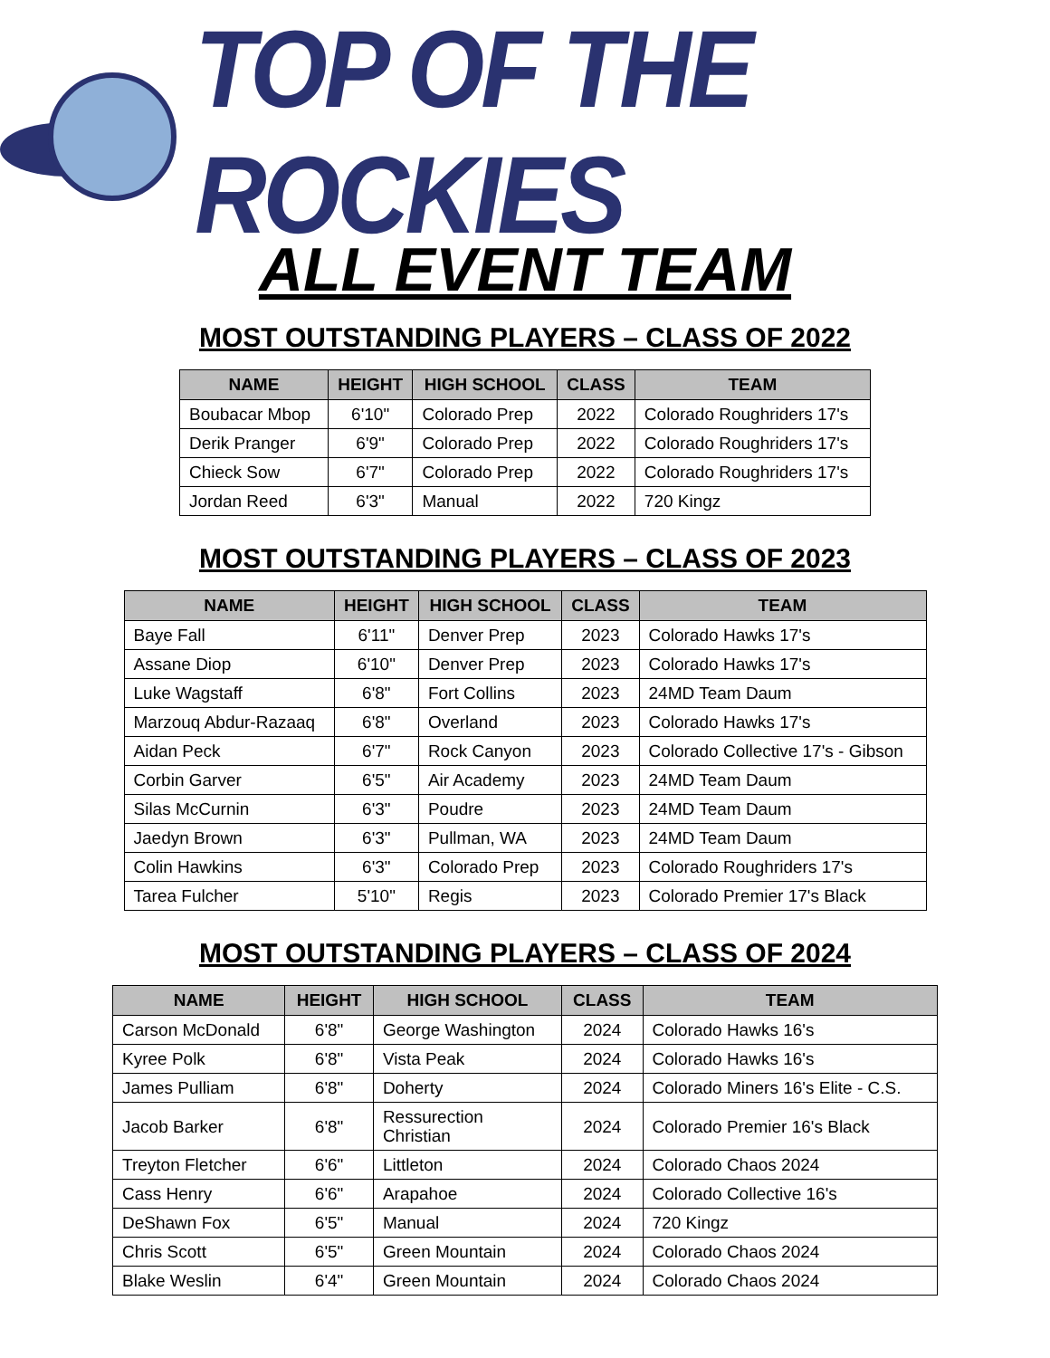TOP OF THE ROCKIES
ALL EVENT TEAM
MOST OUTSTANDING PLAYERS – CLASS OF 2022
| NAME | HEIGHT | HIGH SCHOOL | CLASS | TEAM |
| --- | --- | --- | --- | --- |
| Boubacar Mbop | 6'10" | Colorado Prep | 2022 | Colorado Roughriders 17's |
| Derik Pranger | 6'9" | Colorado Prep | 2022 | Colorado Roughriders 17's |
| Chieck Sow | 6'7" | Colorado Prep | 2022 | Colorado Roughriders 17's |
| Jordan Reed | 6'3" | Manual | 2022 | 720 Kingz |
MOST OUTSTANDING PLAYERS – CLASS OF 2023
| NAME | HEIGHT | HIGH SCHOOL | CLASS | TEAM |
| --- | --- | --- | --- | --- |
| Baye Fall | 6'11" | Denver Prep | 2023 | Colorado Hawks 17's |
| Assane Diop | 6'10" | Denver Prep | 2023 | Colorado Hawks 17's |
| Luke Wagstaff | 6'8" | Fort Collins | 2023 | 24MD Team Daum |
| Marzouq Abdur-Razaaq | 6'8" | Overland | 2023 | Colorado Hawks 17's |
| Aidan Peck | 6'7" | Rock Canyon | 2023 | Colorado Collective 17's - Gibson |
| Corbin Garver | 6'5" | Air Academy | 2023 | 24MD Team Daum |
| Silas McCurnin | 6'3" | Poudre | 2023 | 24MD Team Daum |
| Jaedyn Brown | 6'3" | Pullman, WA | 2023 | 24MD Team Daum |
| Colin Hawkins | 6'3" | Colorado Prep | 2023 | Colorado Roughriders 17's |
| Tarea Fulcher | 5'10" | Regis | 2023 | Colorado Premier 17's Black |
MOST OUTSTANDING PLAYERS – CLASS OF 2024
| NAME | HEIGHT | HIGH SCHOOL | CLASS | TEAM |
| --- | --- | --- | --- | --- |
| Carson McDonald | 6'8" | George Washington | 2024 | Colorado Hawks 16's |
| Kyree Polk | 6'8" | Vista Peak | 2024 | Colorado Hawks 16's |
| James Pulliam | 6'8" | Doherty | 2024 | Colorado Miners 16's Elite - C.S. |
| Jacob Barker | 6'8" | Ressurection Christian | 2024 | Colorado Premier 16's Black |
| Treyton Fletcher | 6'6" | Littleton | 2024 | Colorado Chaos 2024 |
| Cass Henry | 6'6" | Arapahoe | 2024 | Colorado Collective 16's |
| DeShawn Fox | 6'5" | Manual | 2024 | 720 Kingz |
| Chris Scott | 6'5" | Green Mountain | 2024 | Colorado Chaos 2024 |
| Blake Weslin | 6'4" | Green Mountain | 2024 | Colorado Chaos 2024 |